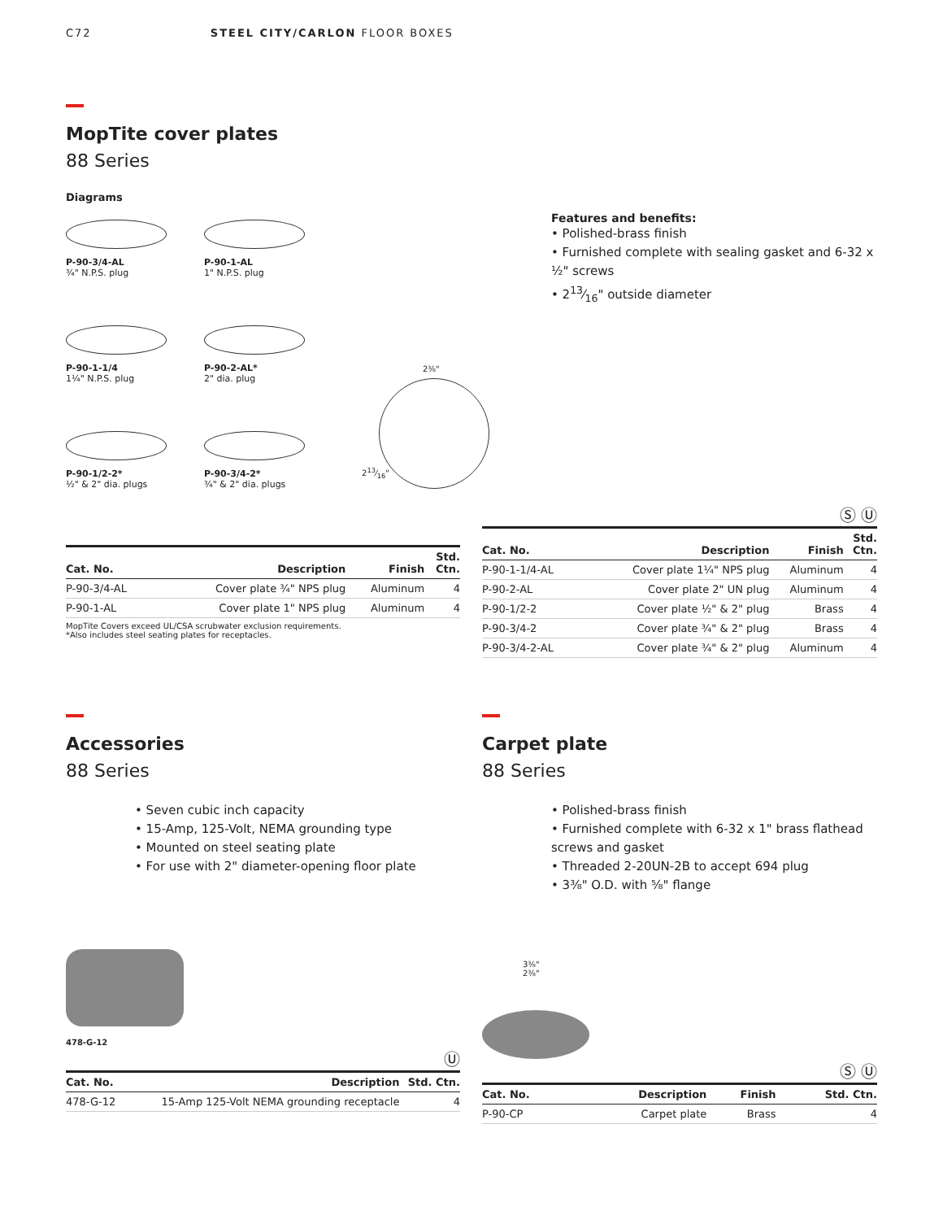C72 STEEL CITY/CARLON FLOOR BOXES
MopTite cover plates
88 Series
Diagrams
P-90-3/4-AL
¾" N.P.S. plug
P-90-1-AL
1" N.P.S. plug
P-90-1-1/4
1¼" N.P.S. plug
P-90-2-AL*
2" dia. plug
P-90-1/2-2*
½" & 2" dia. plugs
P-90-3/4-2*
¾" & 2" dia. plugs
| Cat. No. | Description | Finish | Std. Ctn. |
| --- | --- | --- | --- |
| P-90-3/4-AL | Cover plate ¾" NPS plug | Aluminum | 4 |
| P-90-1-AL | Cover plate 1" NPS plug | Aluminum | 4 |
MopTite Covers exceed UL/CSA scrubwater exclusion requirements.
*Also includes steel seating plates for receptacles.
2⅜"
213⁄16"
Features and benefits:
• Polished-brass finish
• Furnished complete with sealing gasket and 6-32 x ½" screws
• 213⁄16" outside diameter
Ⓢ Ⓤ
| Cat. No. | Description | Finish | Std. Ctn. |
| --- | --- | --- | --- |
| P-90-1-1/4-AL | Cover plate 1¼" NPS plug | Aluminum | 4 |
| P-90-2-AL | Cover plate 2" UN plug | Aluminum | 4 |
| P-90-1/2-2 | Cover plate ½" & 2" plug | Brass | 4 |
| P-90-3/4-2 | Cover plate ¾" & 2" plug | Brass | 4 |
| P-90-3/4-2-AL | Cover plate ¾" & 2" plug | Aluminum | 4 |
Accessories
88 Series
• Seven cubic inch capacity
• 15-Amp, 125-Volt, NEMA grounding type
• Mounted on steel seating plate
• For use with 2" diameter-opening floor plate
478-G-12
Ⓤ
| Cat. No. | Description | Std. Ctn. |
| --- | --- | --- |
| 478-G-12 | 15-Amp 125-Volt NEMA grounding receptacle | 4 |
Carpet plate
88 Series
• Polished-brass finish
• Furnished complete with 6-32 x 1" brass flathead screws and gasket
• Threaded 2-20UN-2B to accept 694 plug
• 3⅜" O.D. with ⅝" flange
3⅜"
2⅜"
Ⓢ Ⓤ
| Cat. No. | Description | Finish | Std. Ctn. |
| --- | --- | --- | --- |
| P-90-CP | Carpet plate | Brass | 4 |